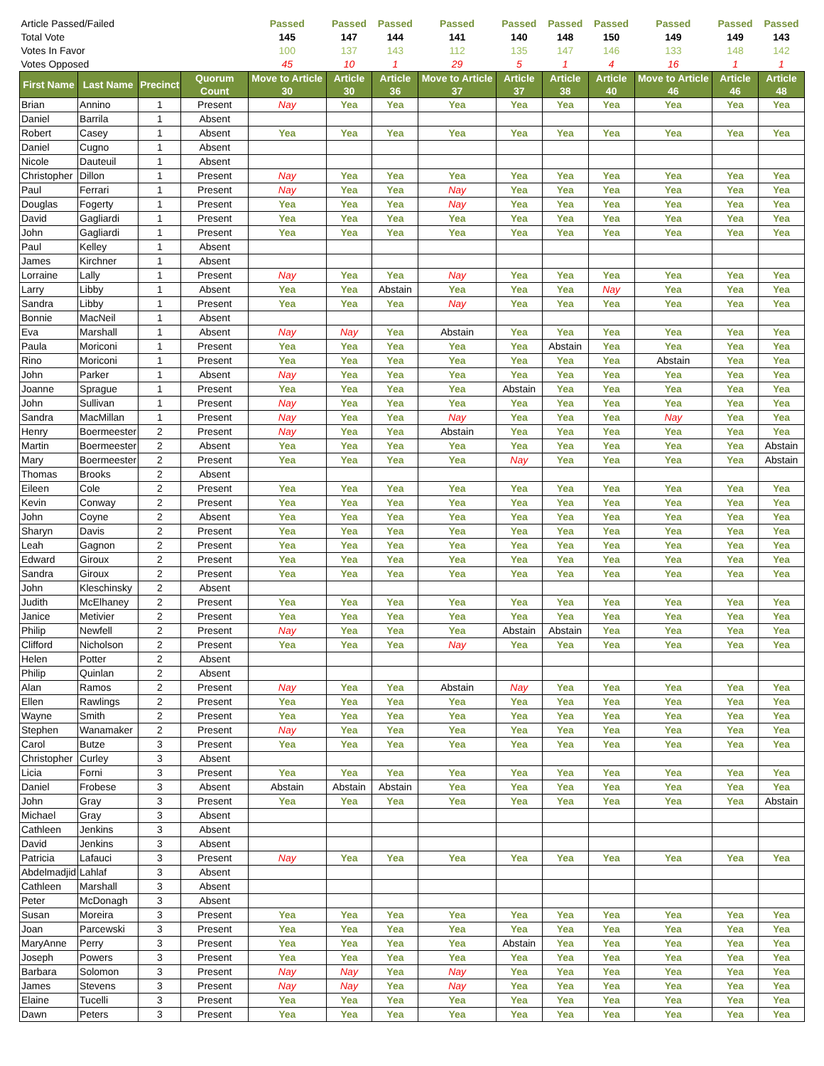| Article Passed/Failed | | | | Passed | Passed | Passed | Passed | Passed | Passed | Passed | Passed | Passed | Passed |
| Total Vote | | | | 145 | 147 | 144 | 141 | 140 | 148 | 150 | 149 | 149 | 143 |
| Votes In Favor | | | | 100 | 137 | 143 | 112 | 135 | 147 | 146 | 133 | 148 | 142 |
| Votes Opposed | | | | 45 | 10 | 1 | 29 | 5 | 1 | 4 | 16 | 1 | 1 |
| First Name | Last Name | Precinct | Quorum Count | Move to Article 30 | Article 30 | Article 36 | Move to Article 37 | Article 37 | Article 38 | Article 40 | Move to Article 46 | Article 46 | Article 48 |
| Brian | Annino | 1 | Present | Nay | Yea | Yea | Yea | Yea | Yea | Yea | Yea | Yea | Yea |
| Daniel | Barrila | 1 | Absent | | | | | | | | | | |
| Robert | Casey | 1 | Absent | Yea | Yea | Yea | Yea | Yea | Yea | Yea | Yea | Yea | Yea |
| Daniel | Cugno | 1 | Absent | | | | | | | | | | |
| Nicole | Dauteuil | 1 | Absent | | | | | | | | | | |
| Christopher | Dillon | 1 | Present | Nay | Yea | Yea | Yea | Yea | Yea | Yea | Yea | Yea | Yea |
| Paul | Ferrari | 1 | Present | Nay | Yea | Yea | Nay | Yea | Yea | Yea | Yea | Yea | Yea |
| Douglas | Fogerty | 1 | Present | Yea | Yea | Yea | Nay | Yea | Yea | Yea | Yea | Yea | Yea |
| David | Gagliardi | 1 | Present | Yea | Yea | Yea | Yea | Yea | Yea | Yea | Yea | Yea | Yea |
| John | Gagliardi | 1 | Present | Yea | Yea | Yea | Yea | Yea | Yea | Yea | Yea | Yea | Yea |
| Paul | Kelley | 1 | Absent | | | | | | | | | | |
| James | Kirchner | 1 | Absent | | | | | | | | | | |
| Lorraine | Lally | 1 | Present | Nay | Yea | Yea | Nay | Yea | Yea | Yea | Yea | Yea | Yea |
| Larry | Libby | 1 | Absent | Yea | Yea | Abstain | Yea | Yea | Yea | Nay | Yea | Yea | Yea |
| Sandra | Libby | 1 | Present | Yea | Yea | Yea | Nay | Yea | Yea | Yea | Yea | Yea | Yea |
| Bonnie | MacNeil | 1 | Absent | | | | | | | | | | |
| Eva | Marshall | 1 | Absent | Nay | Nay | Yea | Abstain | Yea | Yea | Yea | Yea | Yea | Yea |
| Paula | Moriconi | 1 | Present | Yea | Yea | Yea | Yea | Yea | Abstain | Yea | Yea | Yea | Yea |
| Rino | Moriconi | 1 | Present | Yea | Yea | Yea | Yea | Yea | Yea | Yea | Abstain | Yea | Yea |
| John | Parker | 1 | Absent | Nay | Yea | Yea | Yea | Yea | Yea | Yea | Yea | Yea | Yea |
| Joanne | Sprague | 1 | Present | Yea | Yea | Yea | Yea | Abstain | Yea | Yea | Yea | Yea | Yea |
| John | Sullivan | 1 | Present | Nay | Yea | Yea | Yea | Yea | Yea | Yea | Yea | Yea | Yea |
| Sandra | MacMillan | 1 | Present | Nay | Yea | Yea | Nay | Yea | Yea | Yea | Nay | Yea | Yea |
| Henry | Boermeester | 2 | Present | Nay | Yea | Yea | Abstain | Yea | Yea | Yea | Yea | Yea | Yea |
| Martin | Boermeester | 2 | Absent | Yea | Yea | Yea | Yea | Yea | Yea | Yea | Yea | Yea | Abstain |
| Mary | Boermeester | 2 | Present | Yea | Yea | Yea | Yea | Nay | Yea | Yea | Yea | Yea | Abstain |
| Thomas | Brooks | 2 | Absent | | | | | | | | | | |
| Eileen | Cole | 2 | Present | Yea | Yea | Yea | Yea | Yea | Yea | Yea | Yea | Yea | Yea |
| Kevin | Conway | 2 | Present | Yea | Yea | Yea | Yea | Yea | Yea | Yea | Yea | Yea | Yea |
| John | Coyne | 2 | Absent | Yea | Yea | Yea | Yea | Yea | Yea | Yea | Yea | Yea | Yea |
| Sharyn | Davis | 2 | Present | Yea | Yea | Yea | Yea | Yea | Yea | Yea | Yea | Yea | Yea |
| Leah | Gagnon | 2 | Present | Yea | Yea | Yea | Yea | Yea | Yea | Yea | Yea | Yea | Yea |
| Edward | Giroux | 2 | Present | Yea | Yea | Yea | Yea | Yea | Yea | Yea | Yea | Yea | Yea |
| Sandra | Giroux | 2 | Present | Yea | Yea | Yea | Yea | Yea | Yea | Yea | Yea | Yea | Yea |
| John | Kleschinsky | 2 | Absent | | | | | | | | | | |
| Judith | McElhaney | 2 | Present | Yea | Yea | Yea | Yea | Yea | Yea | Yea | Yea | Yea | Yea |
| Janice | Metivier | 2 | Present | Yea | Yea | Yea | Yea | Yea | Yea | Yea | Yea | Yea | Yea |
| Philip | Newfell | 2 | Present | Nay | Yea | Yea | Yea | Abstain | Abstain | Yea | Yea | Yea | Yea |
| Clifford | Nicholson | 2 | Present | Yea | Yea | Yea | Nay | Yea | Yea | Yea | Yea | Yea | Yea |
| Helen | Potter | 2 | Absent | | | | | | | | | | |
| Philip | Quinlan | 2 | Absent | | | | | | | | | | |
| Alan | Ramos | 2 | Present | Nay | Yea | Yea | Abstain | Nay | Yea | Yea | Yea | Yea | Yea |
| Ellen | Rawlings | 2 | Present | Yea | Yea | Yea | Yea | Yea | Yea | Yea | Yea | Yea | Yea |
| Wayne | Smith | 2 | Present | Yea | Yea | Yea | Yea | Yea | Yea | Yea | Yea | Yea | Yea |
| Stephen | Wanamaker | 2 | Present | Nay | Yea | Yea | Yea | Yea | Yea | Yea | Yea | Yea | Yea |
| Carol | Butze | 3 | Present | Yea | Yea | Yea | Yea | Yea | Yea | Yea | Yea | Yea | Yea |
| Christopher | Curley | 3 | Absent | | | | | | | | | | |
| Licia | Forni | 3 | Present | Yea | Yea | Yea | Yea | Yea | Yea | Yea | Yea | Yea | Yea |
| Daniel | Frobese | 3 | Absent | Abstain | Abstain | Abstain | Yea | Yea | Yea | Yea | Yea | Yea | Yea |
| John | Gray | 3 | Present | Yea | Yea | Yea | Yea | Yea | Yea | Yea | Yea | Yea | Abstain |
| Michael | Gray | 3 | Absent | | | | | | | | | | |
| Cathleen | Jenkins | 3 | Absent | | | | | | | | | | |
| David | Jenkins | 3 | Absent | | | | | | | | | | |
| Patricia | Lafauci | 3 | Present | Nay | Yea | Yea | Yea | Yea | Yea | Yea | Yea | Yea | Yea |
| Abdelmadjid | Lahlaf | 3 | Absent | | | | | | | | | | |
| Cathleen | Marshall | 3 | Absent | | | | | | | | | | |
| Peter | McDonagh | 3 | Absent | | | | | | | | | | |
| Susan | Moreira | 3 | Present | Yea | Yea | Yea | Yea | Yea | Yea | Yea | Yea | Yea | Yea |
| Joan | Parcewski | 3 | Present | Yea | Yea | Yea | Yea | Yea | Yea | Yea | Yea | Yea | Yea |
| MaryAnne | Perry | 3 | Present | Yea | Yea | Yea | Yea | Abstain | Yea | Yea | Yea | Yea | Yea |
| Joseph | Powers | 3 | Present | Yea | Yea | Yea | Yea | Yea | Yea | Yea | Yea | Yea | Yea |
| Barbara | Solomon | 3 | Present | Nay | Nay | Yea | Nay | Yea | Yea | Yea | Yea | Yea | Yea |
| James | Stevens | 3 | Present | Nay | Nay | Yea | Nay | Yea | Yea | Yea | Yea | Yea | Yea |
| Elaine | Tucelli | 3 | Present | Yea | Yea | Yea | Yea | Yea | Yea | Yea | Yea | Yea | Yea |
| Dawn | Peters | 3 | Present | Yea | Yea | Yea | Yea | Yea | Yea | Yea | Yea | Yea | Yea |